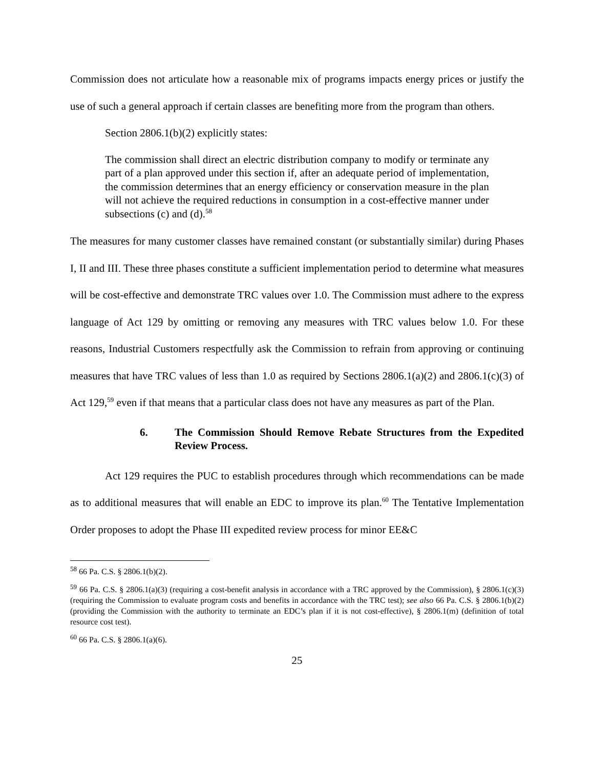Commission does not articulate how a reasonable mix of programs impacts energy prices or justify the use of such a general approach if certain classes are benefiting more from the program than others.
Section 2806.1(b)(2) explicitly states:
The commission shall direct an electric distribution company to modify or terminate any part of a plan approved under this section if, after an adequate period of implementation, the commission determines that an energy efficiency or conservation measure in the plan will not achieve the required reductions in consumption in a cost-effective manner under subsections (c) and (d).<sup>58</sup>
The measures for many customer classes have remained constant (or substantially similar) during Phases I, II and III. These three phases constitute a sufficient implementation period to determine what measures will be cost-effective and demonstrate TRC values over 1.0. The Commission must adhere to the express language of Act 129 by omitting or removing any measures with TRC values below 1.0. For these reasons, Industrial Customers respectfully ask the Commission to refrain from approving or continuing measures that have TRC values of less than 1.0 as required by Sections 2806.1(a)(2) and 2806.1(c)(3) of Act 129,<sup>59</sup> even if that means that a particular class does not have any measures as part of the Plan.
6. The Commission Should Remove Rebate Structures from the Expedited Review Process.
Act 129 requires the PUC to establish procedures through which recommendations can be made as to additional measures that will enable an EDC to improve its plan.<sup>60</sup> The Tentative Implementation Order proposes to adopt the Phase III expedited review process for minor EE&C
<sup>58</sup> 66 Pa. C.S. § 2806.1(b)(2).
<sup>59</sup> 66 Pa. C.S. § 2806.1(a)(3) (requiring a cost-benefit analysis in accordance with a TRC approved by the Commission), § 2806.1(c)(3) (requiring the Commission to evaluate program costs and benefits in accordance with the TRC test); see also 66 Pa. C.S. § 2806.1(b)(2) (providing the Commission with the authority to terminate an EDC’s plan if it is not cost-effective), § 2806.1(m) (definition of total resource cost test).
<sup>60</sup> 66 Pa. C.S. § 2806.1(a)(6).
25